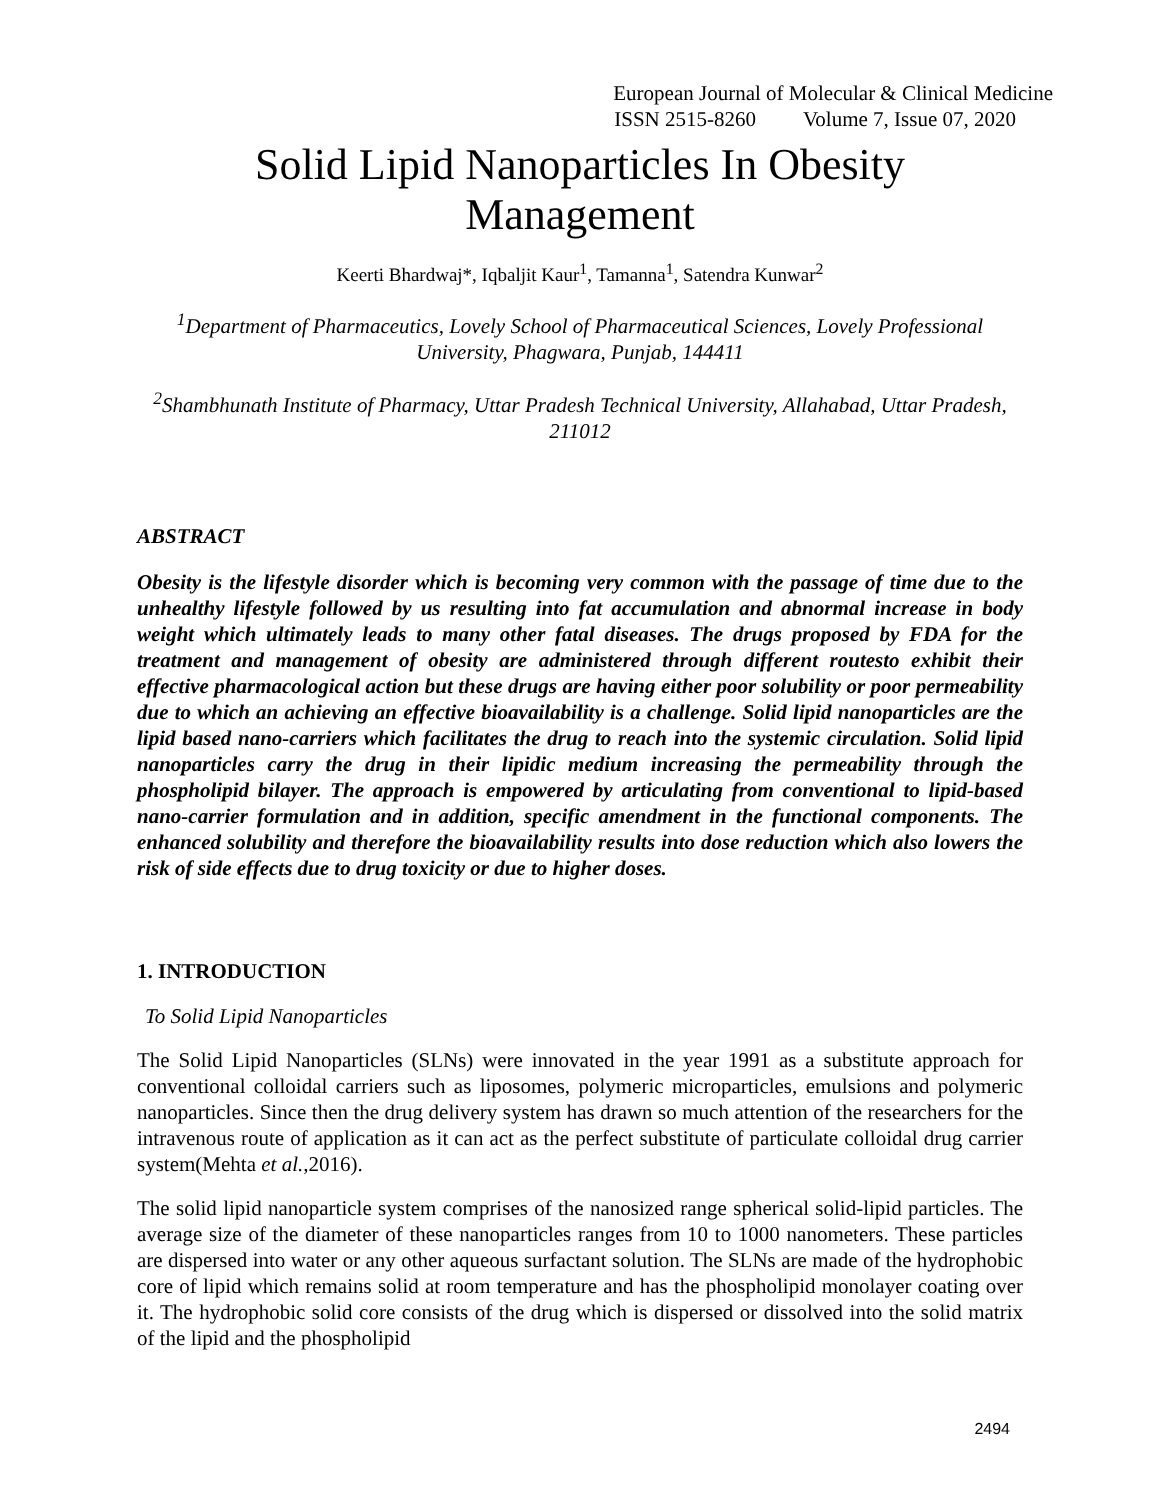European Journal of Molecular & Clinical Medicine
ISSN 2515-8260 Volume 7, Issue 07, 2020
Solid Lipid Nanoparticles In Obesity
Management
Keerti Bhardwaj*, Iqbaljit Kaur<sup>1</sup>, Tamanna<sup>1</sup>, Satendra Kunwar<sup>2</sup>
<sup>1</sup> Department of Pharmaceutics, Lovely School of Pharmaceutical Sciences, Lovely Professional University, Phagwara, Punjab, 144411
<sup>2</sup> Shambhunath Institute of Pharmacy, Uttar Pradesh Technical University, Allahabad, Uttar Pradesh, 211012
ABSTRACT
Obesity is the lifestyle disorder which is becoming very common with the passage of time due to the unhealthy lifestyle followed by us resulting into fat accumulation and abnormal increase in body weight which ultimately leads to many other fatal diseases. The drugs proposed by FDA for the treatment and management of obesity are administered through different routesto exhibit their effective pharmacological action but these drugs are having either poor solubility or poor permeability due to which an achieving an effective bioavailability is a challenge. Solid lipid nanoparticles are the lipid based nano-carriers which facilitates the drug to reach into the systemic circulation. Solid lipid nanoparticles carry the drug in their lipidic medium increasing the permeability through the phospholipid bilayer. The approach is empowered by articulating from conventional to lipid-based nano-carrier formulation and in addition, specific amendment in the functional components. The enhanced solubility and therefore the bioavailability results into dose reduction which also lowers the risk of side effects due to drug toxicity or due to higher doses.
1. INTRODUCTION
To Solid Lipid Nanoparticles
The Solid Lipid Nanoparticles (SLNs) were innovated in the year 1991 as a substitute approach for conventional colloidal carriers such as liposomes, polymeric microparticles, emulsions and polymeric nanoparticles. Since then the drug delivery system has drawn so much attention of the researchers for the intravenous route of application as it can act as the perfect substitute of particulate colloidal drug carrier system(Mehta et al.,2016).
The solid lipid nanoparticle system comprises of the nanosized range spherical solid-lipid particles. The average size of the diameter of these nanoparticles ranges from 10 to 1000 nanometers. These particles are dispersed into water or any other aqueous surfactant solution. The SLNs are made of the hydrophobic core of lipid which remains solid at room temperature and has the phospholipid monolayer coating over it. The hydrophobic solid core consists of the drug which is dispersed or dissolved into the solid matrix of the lipid and the phospholipid
2494